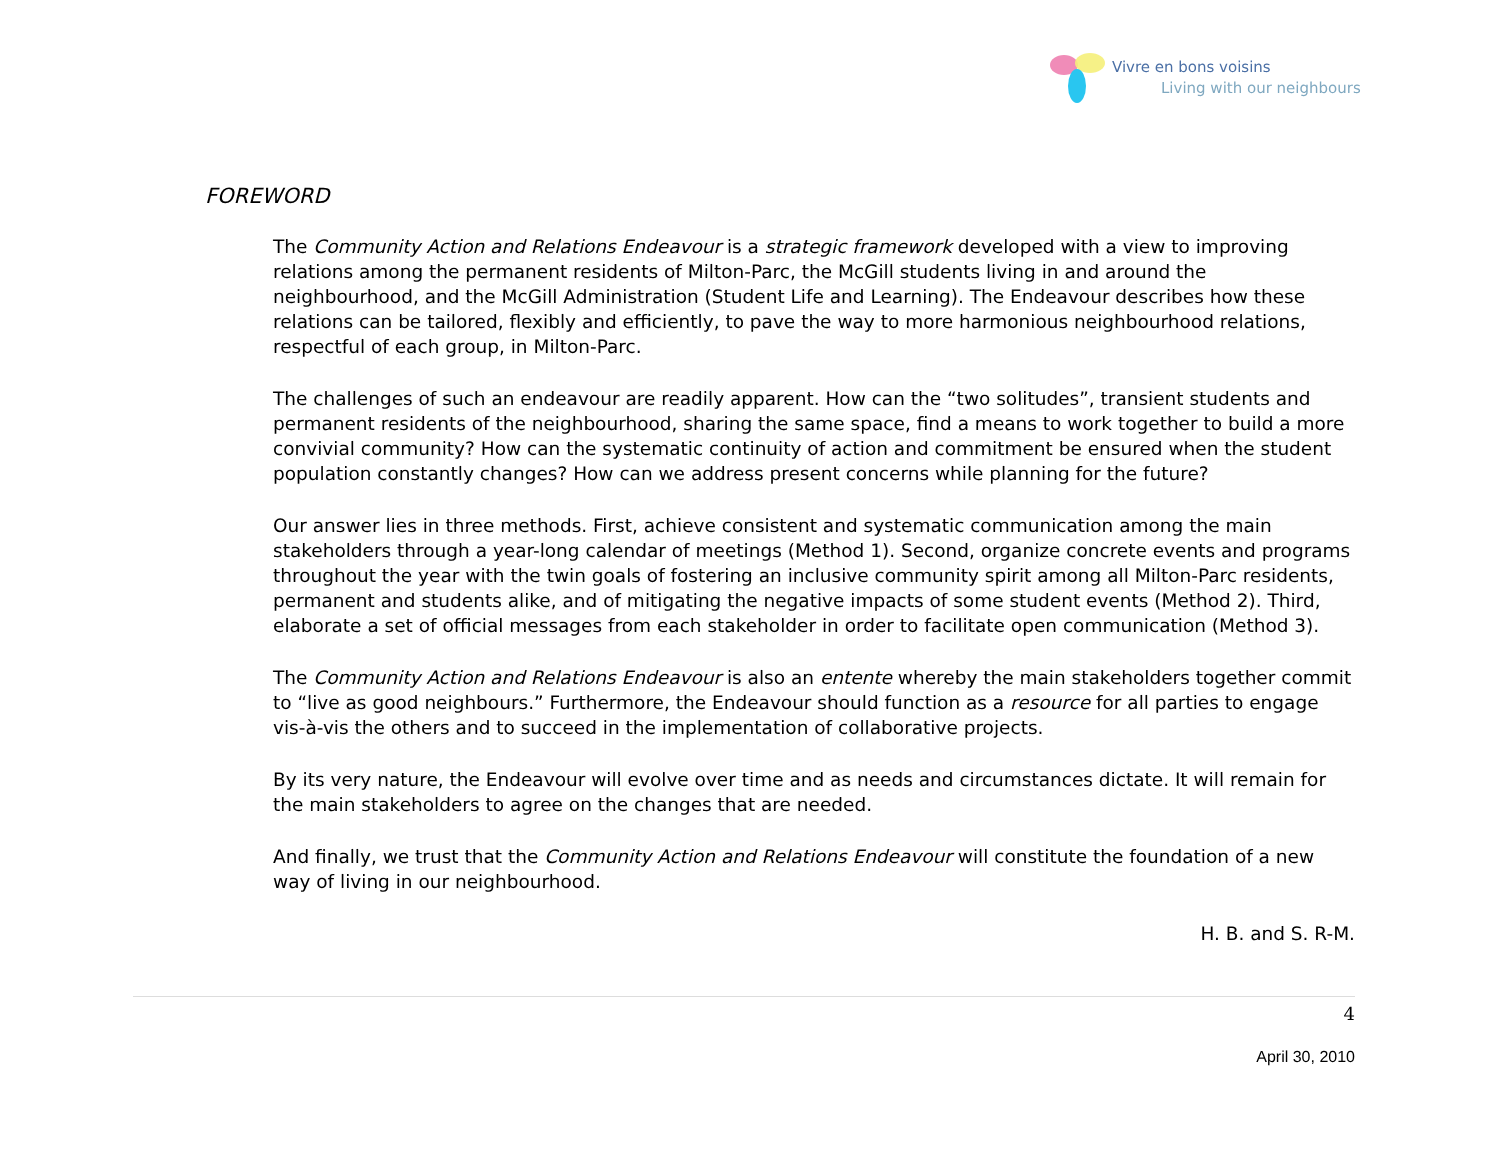Vivre en bons voisins
Living with our neighbours
FOREWORD
The Community Action and Relations Endeavour is a strategic framework developed with a view to improving relations among the permanent residents of Milton-Parc, the McGill students living in and around the neighbourhood, and the McGill Administration (Student Life and Learning). The Endeavour describes how these relations can be tailored, flexibly and efficiently, to pave the way to more harmonious neighbourhood relations, respectful of each group, in Milton-Parc.
The challenges of such an endeavour are readily apparent. How can the “two solitudes”, transient students and permanent residents of the neighbourhood, sharing the same space, find a means to work together to build a more convivial community? How can the systematic continuity of action and commitment be ensured when the student population constantly changes? How can we address present concerns while planning for the future?
Our answer lies in three methods. First, achieve consistent and systematic communication among the main stakeholders through a year-long calendar of meetings (Method 1). Second, organize concrete events and programs throughout the year with the twin goals of fostering an inclusive community spirit among all Milton-Parc residents, permanent and students alike, and of mitigating the negative impacts of some student events (Method 2). Third, elaborate a set of official messages from each stakeholder in order to facilitate open communication (Method 3).
The Community Action and Relations Endeavour is also an entente whereby the main stakeholders together commit to “live as good neighbours.” Furthermore, the Endeavour should function as a resource for all parties to engage vis-à-vis the others and to succeed in the implementation of collaborative projects.
By its very nature, the Endeavour will evolve over time and as needs and circumstances dictate. It will remain for the main stakeholders to agree on the changes that are needed.
And finally, we trust that the Community Action and Relations Endeavour will constitute the foundation of a new way of living in our neighbourhood.
H. B. and S. R-M.
4
April 30, 2010